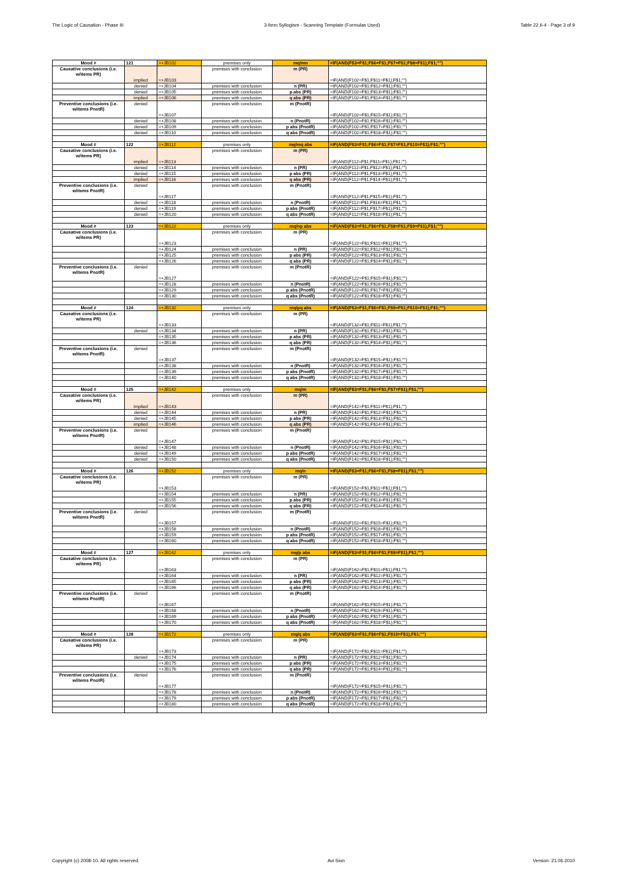The Logic of Causation - Phase III 3-Item Syllogism - Scanning Template (Formulas Used) Table 22.6-4 - Page 3 of 9
| Mood # | 121 | =+JB102 | premises only | mq/mn | =IF(AND(F$3=F$1;F$6=F$1;F$7=F$1;F$8=F$1);F$1;"") |
| Causative conclusions (i.e. w/items PR) | implied | =+JB103 | premises with conclusion | m (PR) | =IF(AND(F102=F$1;F$11=F$1);F$1;"") |
| | denied | =+JB104 | premises with conclusion | n (PR) | =IF(AND(F102=F$1;F$12=F$1);F$1;"") |
| | denied | =+JB105 | premises with conclusion | p abs (PR) | =IF(AND(F102=F$1;F$13=F$1);F$1;"") |
| | implied | =+JB106 | premises with conclusion | q abs (PR) | =IF(AND(F102=F$1;F$14=F$1);F$1;"") |
| Preventive conclusions (i.e. w/items PnotR) | denied | =+JB107 | premises with conclusion | m (PnotR) | =IF(AND(F102=F$1;F$15=F$1);F$1;"") |
| | denied | =+JB108 | premises with conclusion | n (PnotR) | =IF(AND(F102=F$1;F$16=F$1);F$1;"") |
| | denied | =+JB109 | premises with conclusion | p abs (PnotR) | =IF(AND(F102=F$1;F$17=F$1);F$1;"") |
| | denied | =+JB110 | premises with conclusion | q abs (PnotR) | =IF(AND(F102=F$1;F$18=F$1);F$1;"") |
| Mood # | 122 | =+JB112 | premises only | mq/mq abs | =IF(AND(F$3=F$1;F$6=F$1;F$7=F$1;F$10=F$1);F$1;"") |
| Causative conclusions (i.e. w/items PR) | implied | =+JB113 | premises with conclusion | m (PR) | =IF(AND(F112=F$1;F$11=F$1);F$1;"") |
| | denied | =+JB114 | premises with conclusion | n (PR) | =IF(AND(F112=F$1;F$12=F$1);F$1;"") |
| | denied | =+JB115 | premises with conclusion | p abs (PR) | =IF(AND(F112=F$1;F$13=F$1);F$1;"") |
| | implied | =+JB116 | premises with conclusion | q abs (PR) | =IF(AND(F112=F$1;F$14=F$1);F$1;"") |
| Preventive conclusions (i.e. w/items PnotR) | denied | =+JB117 | premises with conclusion | m (PnotR) | =IF(AND(F112=F$1;F$15=F$1);F$1;"") |
| | denied | =+JB118 | premises with conclusion | n (PnotR) | =IF(AND(F112=F$1;F$16=F$1);F$1;"") |
| | denied | =+JB119 | premises with conclusion | p abs (PnotR) | =IF(AND(F112=F$1;F$17=F$1);F$1;"") |
| | denied | =+JB120 | premises with conclusion | q abs (PnotR) | =IF(AND(F112=F$1;F$18=F$1);F$1;"") |
| Mood # | 123 | =+JB122 | premises only | mq/np abs | =IF(AND(F$3=F$1;F$6=F$1;F$8=F$1;F$9=F$1);F$1;"") |
| Causative conclusions (i.e. w/items PR) | | =+JB123 | premises with conclusion | m (PR) | =IF(AND(F122=F$1;F$11=F$1);F$1;"") |
| | | =+JB124 | premises with conclusion | n (PR) | =IF(AND(F122=F$1;F$12=F$1);F$1;"") |
| | | =+JB125 | premises with conclusion | p abs (PR) | =IF(AND(F122=F$1;F$13=F$1);F$1;"") |
| | | =+JB126 | premises with conclusion | q abs (PR) | =IF(AND(F122=F$1;F$14=F$1);F$1;"") |
| Preventive conclusions (i.e. w/items PnotR) | denied | =+JB127 | premises with conclusion | m (PnotR) | =IF(AND(F122=F$1;F$15=F$1);F$1;"") |
| | | =+JB128 | premises with conclusion | n (PnotR) | =IF(AND(F122=F$1;F$16=F$1);F$1;"") |
| | | =+JB129 | premises with conclusion | p abs (PnotR) | =IF(AND(F122=F$1;F$17=F$1);F$1;"") |
| | | =+JB130 | premises with conclusion | q abs (PnotR) | =IF(AND(F122=F$1;F$18=F$1);F$1;"") |
| Mood # | 124 | =+JB132 | premises only | mq/pq abs | =IF(AND(F$3=F$1;F$6=F$1;F$9=F$1;F$10=F$1);F$1;"") |
| Causative conclusions (i.e. w/items PR) | | =+JB133 | premises with conclusion | m (PR) | =IF(AND(F132=F$1;F$11=F$1);F$1;"") |
| | denied | =+JB134 | premises with conclusion | n (PR) | =IF(AND(F132=F$1;F$12=F$1);F$1;"") |
| | | =+JB135 | premises with conclusion | p abs (PR) | =IF(AND(F132=F$1;F$13=F$1);F$1;"") |
| | | =+JB136 | premises with conclusion | q abs (PR) | =IF(AND(F132=F$1;F$14=F$1);F$1;"") |
| Preventive conclusions (i.e. w/items PnotR) | denied | =+JB137 | premises with conclusion | m (PnotR) | =IF(AND(F132=F$1;F$15=F$1);F$1;"") |
| | | =+JB138 | premises with conclusion | n (PnotR) | =IF(AND(F132=F$1;F$16=F$1);F$1;"") |
| | | =+JB139 | premises with conclusion | p abs (PnotR) | =IF(AND(F132=F$1;F$17=F$1);F$1;"") |
| | | =+JB140 | premises with conclusion | q abs (PnotR) | =IF(AND(F132=F$1;F$18=F$1);F$1;"") |
| Mood # | 125 | =+JB142 | premises only | mq/m | =IF(AND(F$3=F$1;F$6=F$1;F$7=F$1);F$1;"") |
| Causative conclusions (i.e. w/items PR) | implied | =+JB143 | premises with conclusion | m (PR) | =IF(AND(F142=F$1;F$11=F$1);F$1;"") |
| | denied | =+JB144 | premises with conclusion | n (PR) | =IF(AND(F142=F$1;F$12=F$1);F$1;"") |
| | denied | =+JB145 | premises with conclusion | p abs (PR) | =IF(AND(F142=F$1;F$13=F$1);F$1;"") |
| | implied | =+JB146 | premises with conclusion | q abs (PR) | =IF(AND(F142=F$1;F$14=F$1);F$1;"") |
| Preventive conclusions (i.e. w/items PnotR) | denied | =+JB147 | premises with conclusion | m (PnotR) | =IF(AND(F142=F$1;F$15=F$1);F$1;"") |
| | denied | =+JB148 | premises with conclusion | n (PnotR) | =IF(AND(F142=F$1;F$16=F$1);F$1;"") |
| | denied | =+JB149 | premises with conclusion | p abs (PnotR) | =IF(AND(F142=F$1;F$17=F$1);F$1;"") |
| | denied | =+JB150 | premises with conclusion | q abs (PnotR) | =IF(AND(F142=F$1;F$18=F$1);F$1;"") |
| Mood # | 126 | =+JB152 | premises only | mq/n | =IF(AND(F$3=F$1;F$6=F$1;F$8=F$1);F$1;"") |
| Causative conclusions (i.e. w/items PR) | | =+JB153 | premises with conclusion | m (PR) | =IF(AND(F152=F$1;F$11=F$1);F$1;"") |
| | | =+JB154 | premises with conclusion | n (PR) | =IF(AND(F152=F$1;F$12=F$1);F$1;"") |
| | | =+JB155 | premises with conclusion | p abs (PR) | =IF(AND(F152=F$1;F$13=F$1);F$1;"") |
| | | =+JB156 | premises with conclusion | q abs (PR) | =IF(AND(F152=F$1;F$14=F$1);F$1;"") |
| Preventive conclusions (i.e. w/items PnotR) | denied | =+JB157 | premises with conclusion | m (PnotR) | =IF(AND(F152=F$1;F$15=F$1);F$1;"") |
| | | =+JB158 | premises with conclusion | n (PnotR) | =IF(AND(F152=F$1;F$16=F$1);F$1;"") |
| | | =+JB159 | premises with conclusion | p abs (PnotR) | =IF(AND(F152=F$1;F$17=F$1);F$1;"") |
| | | =+JB160 | premises with conclusion | q abs (PnotR) | =IF(AND(F152=F$1;F$18=F$1);F$1;"") |
| Mood # | 127 | =+JB162 | premises only | mq/p abs | =IF(AND(F$3=F$1;F$6=F$1;F$9=F$1);F$1;"") |
| Causative conclusions (i.e. w/items PR) | | =+JB163 | premises with conclusion | m (PR) | =IF(AND(F162=F$1;F$11=F$1);F$1;"") |
| | | =+JB164 | premises with conclusion | n (PR) | =IF(AND(F162=F$1;F$12=F$1);F$1;"") |
| | | =+JB165 | premises with conclusion | p abs (PR) | =IF(AND(F162=F$1;F$13=F$1);F$1;"") |
| | | =+JB166 | premises with conclusion | q abs (PR) | =IF(AND(F162=F$1;F$14=F$1);F$1;"") |
| Preventive conclusions (i.e. w/items PnotR) | denied | =+JB167 | premises with conclusion | m (PnotR) | =IF(AND(F162=F$1;F$15=F$1);F$1;"") |
| | | =+JB168 | premises with conclusion | n (PnotR) | =IF(AND(F162=F$1;F$16=F$1);F$1;"") |
| | | =+JB169 | premises with conclusion | p abs (PnotR) | =IF(AND(F162=F$1;F$17=F$1);F$1;"") |
| | | =+JB170 | premises with conclusion | q abs (PnotR) | =IF(AND(F162=F$1;F$18=F$1);F$1;"") |
| Mood # | 128 | =+JB172 | premises only | mq/q abs | =IF(AND(F$3=F$1;F$6=F$1;F$10=F$1);F$1;"") |
| Causative conclusions (i.e. w/items PR) | | =+JB173 | premises with conclusion | m (PR) | =IF(AND(F172=F$1;F$11=F$1);F$1;"") |
| | denied | =+JB174 | premises with conclusion | n (PR) | =IF(AND(F172=F$1;F$12=F$1);F$1;"") |
| | | =+JB175 | premises with conclusion | p abs (PR) | =IF(AND(F172=F$1;F$13=F$1);F$1;"") |
| | | =+JB176 | premises with conclusion | q abs (PR) | =IF(AND(F172=F$1;F$14=F$1);F$1;"") |
| Preventive conclusions (i.e. w/items PnotR) | denied | =+JB177 | premises with conclusion | m (PnotR) | =IF(AND(F172=F$1;F$15=F$1);F$1;"") |
| | | =+JB178 | premises with conclusion | n (PnotR) | =IF(AND(F172=F$1;F$16=F$1);F$1;"") |
| | | =+JB179 | premises with conclusion | p abs (PnotR) | =IF(AND(F172=F$1;F$17=F$1);F$1;"") |
| | | =+JB180 | premises with conclusion | q abs (PnotR) | =IF(AND(F172=F$1;F$18=F$1);F$1;"") |
Copyright (c) 2008-10. All rights reserved. Avi Sion Version: 21.06.2010